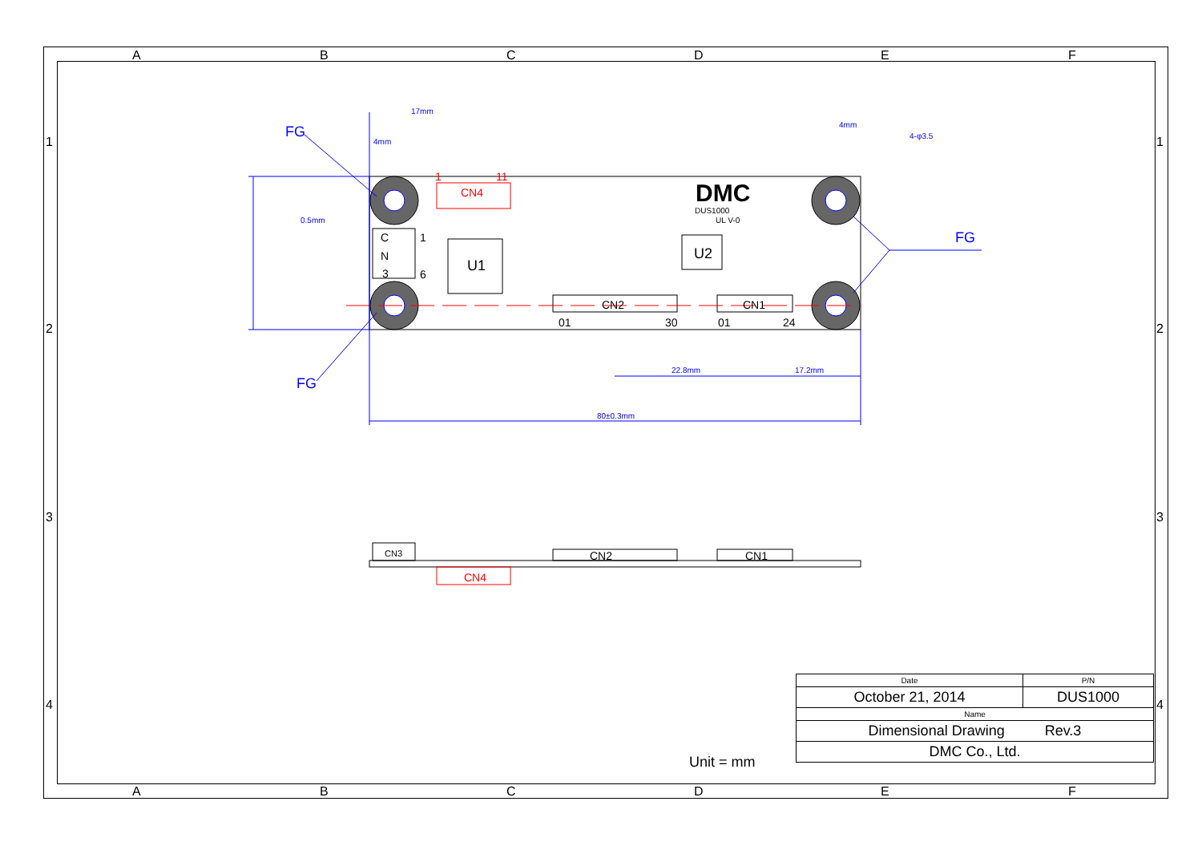17mm
4mm
4mm
4-φ3.5
0.5mm
22.8mm
17.2mm
80±0.3mm
FG
FG
FG
CN4
1
11
CN4
DMC
DUS1000
UL V-0
U1
U2
C
N
3
1
6
CN2
CN1
01
30
01
24
CN3
CN2
CN1
A
B
C
D
E
F
A
B
C
D
E
F
1
2
3
4
1
2
3
4
| Date | P/N |
| October 21, 2014 | DUS1000 |
| Name | |
| Dimensional Drawing Rev.3 | |
| DMC Co., Ltd. | |
Unit = mm